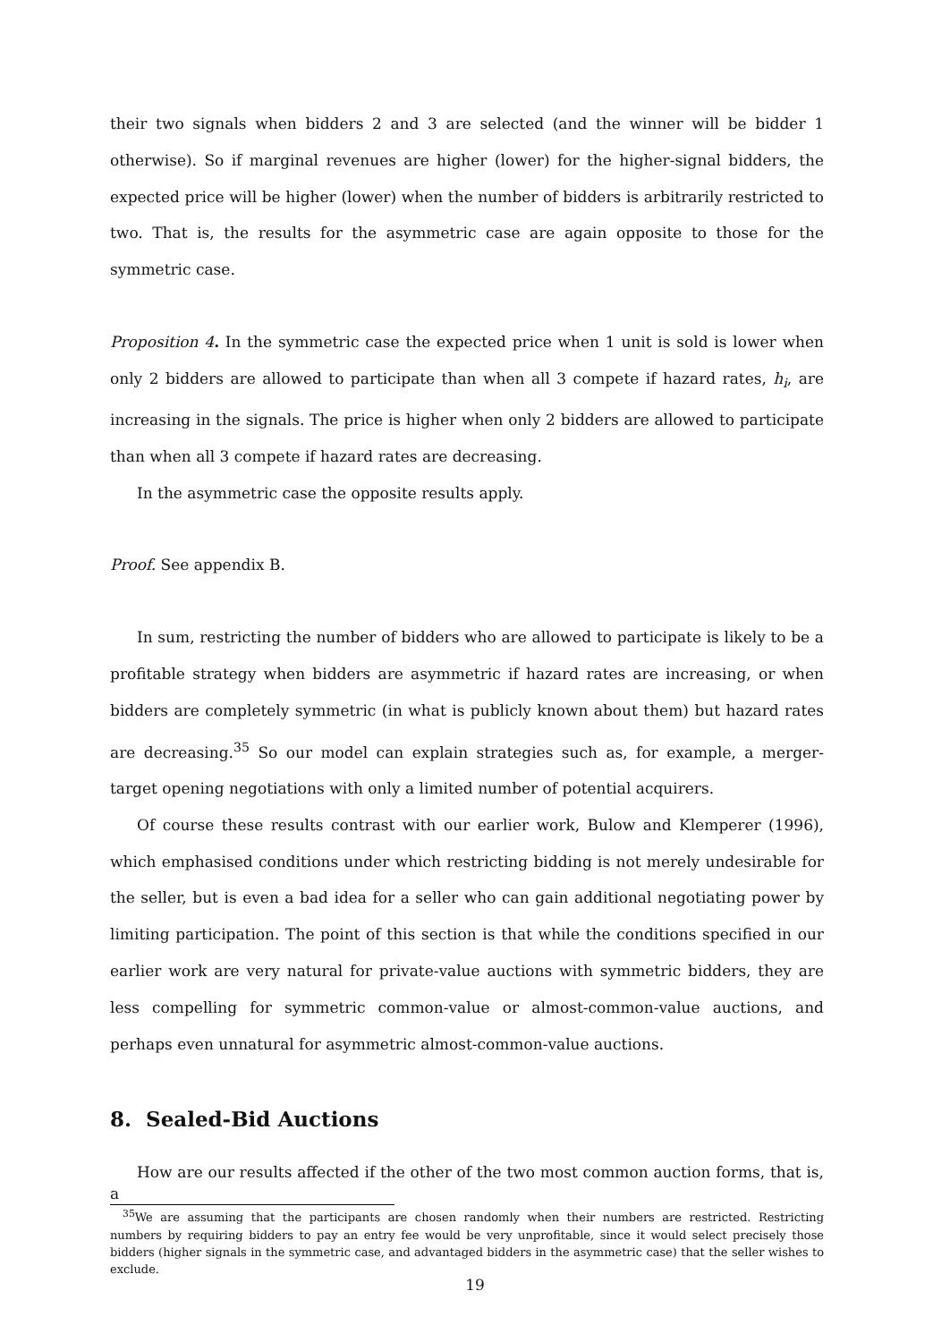their two signals when bidders 2 and 3 are selected (and the winner will be bidder 1 otherwise). So if marginal revenues are higher (lower) for the higher-signal bidders, the expected price will be higher (lower) when the number of bidders is arbitrarily restricted to two. That is, the results for the asymmetric case are again opposite to those for the symmetric case.
Proposition 4. In the symmetric case the expected price when 1 unit is sold is lower when only 2 bidders are allowed to participate than when all 3 compete if hazard rates, h<sub>i</sub>, are increasing in the signals. The price is higher when only 2 bidders are allowed to participate than when all 3 compete if hazard rates are decreasing.
In the asymmetric case the opposite results apply.
Proof. See appendix B.
In sum, restricting the number of bidders who are allowed to participate is likely to be a profitable strategy when bidders are asymmetric if hazard rates are increasing, or when bidders are completely symmetric (in what is publicly known about them) but hazard rates are decreasing.<sup>35</sup> So our model can explain strategies such as, for example, a merger-target opening negotiations with only a limited number of potential acquirers.
Of course these results contrast with our earlier work, Bulow and Klemperer (1996), which emphasised conditions under which restricting bidding is not merely undesirable for the seller, but is even a bad idea for a seller who can gain additional negotiating power by limiting participation. The point of this section is that while the conditions specified in our earlier work are very natural for private-value auctions with symmetric bidders, they are less compelling for symmetric common-value or almost-common-value auctions, and perhaps even unnatural for asymmetric almost-common-value auctions.
8. Sealed-Bid Auctions
How are our results affected if the other of the two most common auction forms, that is, a
<sup>35</sup> We are assuming that the participants are chosen randomly when their numbers are restricted. Restricting numbers by requiring bidders to pay an entry fee would be very unprofitable, since it would select precisely those bidders (higher signals in the symmetric case, and advantaged bidders in the asymmetric case) that the seller wishes to exclude.
19